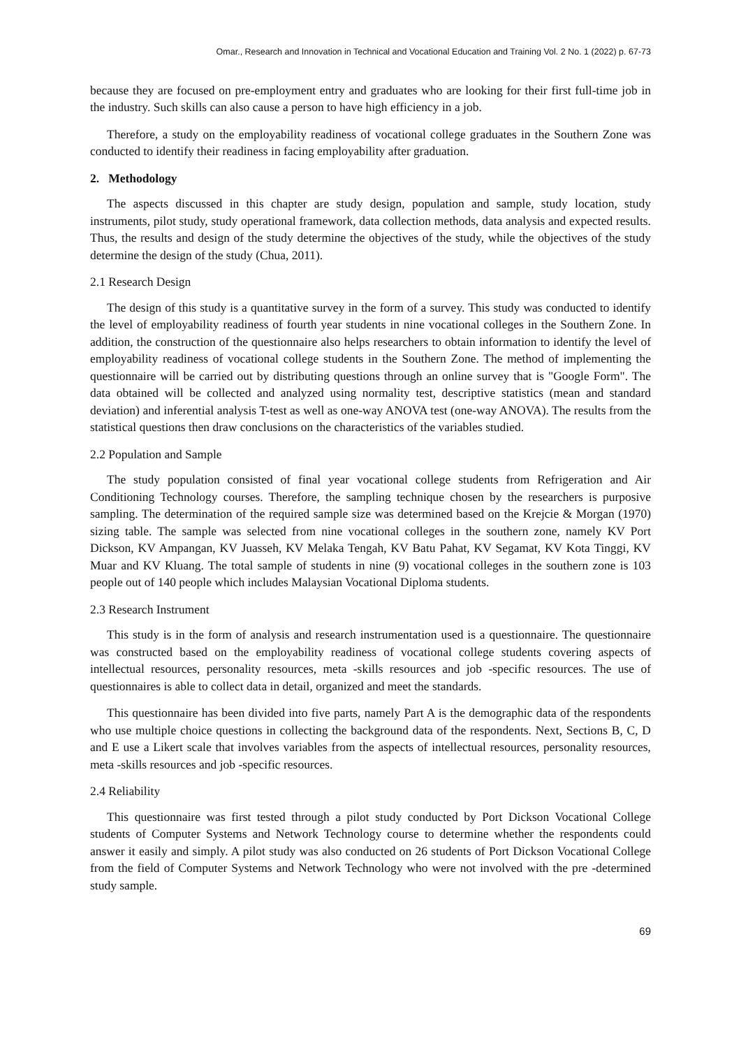Omar., Research and Innovation in Technical and Vocational Education and Training Vol. 2 No. 1 (2022) p. 67-73
because they are focused on pre-employment entry and graduates who are looking for their first full-time job in the industry. Such skills can also cause a person to have high efficiency in a job.
Therefore, a study on the employability readiness of vocational college graduates in the Southern Zone was conducted to identify their readiness in facing employability after graduation.
2. Methodology
The aspects discussed in this chapter are study design, population and sample, study location, study instruments, pilot study, study operational framework, data collection methods, data analysis and expected results. Thus, the results and design of the study determine the objectives of the study, while the objectives of the study determine the design of the study (Chua, 2011).
2.1 Research Design
The design of this study is a quantitative survey in the form of a survey. This study was conducted to identify the level of employability readiness of fourth year students in nine vocational colleges in the Southern Zone. In addition, the construction of the questionnaire also helps researchers to obtain information to identify the level of employability readiness of vocational college students in the Southern Zone. The method of implementing the questionnaire will be carried out by distributing questions through an online survey that is "Google Form". The data obtained will be collected and analyzed using normality test, descriptive statistics (mean and standard deviation) and inferential analysis T-test as well as one-way ANOVA test (one-way ANOVA). The results from the statistical questions then draw conclusions on the characteristics of the variables studied.
2.2 Population and Sample
The study population consisted of final year vocational college students from Refrigeration and Air Conditioning Technology courses. Therefore, the sampling technique chosen by the researchers is purposive sampling. The determination of the required sample size was determined based on the Krejcie & Morgan (1970) sizing table. The sample was selected from nine vocational colleges in the southern zone, namely KV Port Dickson, KV Ampangan, KV Juasseh, KV Melaka Tengah, KV Batu Pahat, KV Segamat, KV Kota Tinggi, KV Muar and KV Kluang. The total sample of students in nine (9) vocational colleges in the southern zone is 103 people out of 140 people which includes Malaysian Vocational Diploma students.
2.3 Research Instrument
This study is in the form of analysis and research instrumentation used is a questionnaire. The questionnaire was constructed based on the employability readiness of vocational college students covering aspects of intellectual resources, personality resources, meta -skills resources and job -specific resources. The use of questionnaires is able to collect data in detail, organized and meet the standards.
This questionnaire has been divided into five parts, namely Part A is the demographic data of the respondents who use multiple choice questions in collecting the background data of the respondents. Next, Sections B, C, D and E use a Likert scale that involves variables from the aspects of intellectual resources, personality resources, meta -skills resources and job -specific resources.
2.4 Reliability
This questionnaire was first tested through a pilot study conducted by Port Dickson Vocational College students of Computer Systems and Network Technology course to determine whether the respondents could answer it easily and simply. A pilot study was also conducted on 26 students of Port Dickson Vocational College from the field of Computer Systems and Network Technology who were not involved with the pre -determined study sample.
69